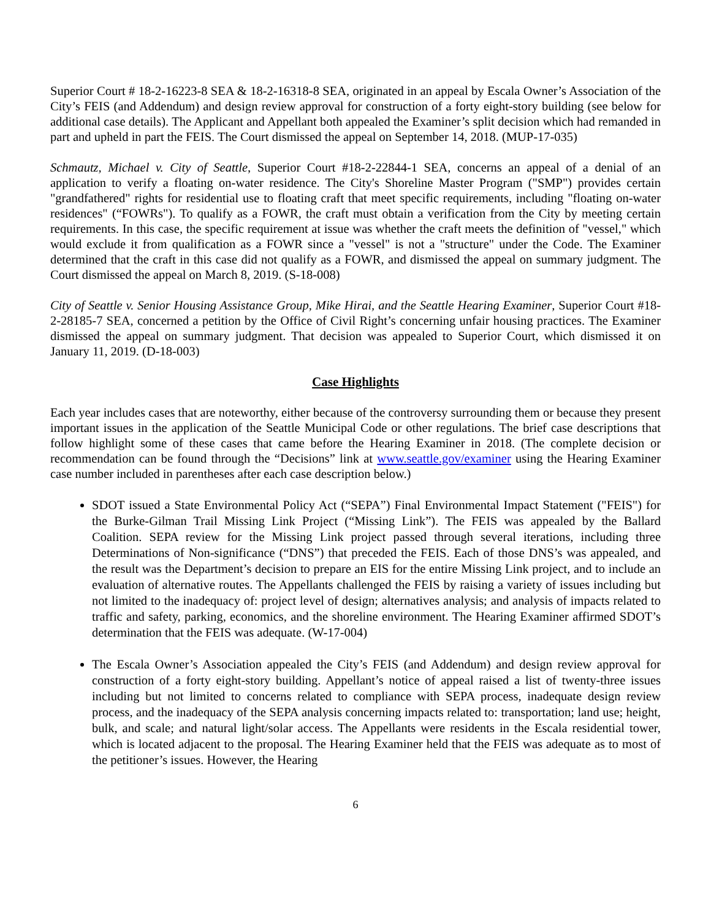Superior Court # 18-2-16223-8 SEA & 18-2-16318-8 SEA, originated in an appeal by Escala Owner’s Association of the City’s FEIS (and Addendum) and design review approval for construction of a forty eight-story building (see below for additional case details). The Applicant and Appellant both appealed the Examiner’s split decision which had remanded in part and upheld in part the FEIS. The Court dismissed the appeal on September 14, 2018. (MUP-17-035)
Schmautz, Michael v. City of Seattle, Superior Court #18-2-22844-1 SEA, concerns an appeal of a denial of an application to verify a floating on-water residence. The City's Shoreline Master Program ("SMP") provides certain "grandfathered" rights for residential use to floating craft that meet specific requirements, including "floating on-water residences" (“FOWRs"). To qualify as a FOWR, the craft must obtain a verification from the City by meeting certain requirements. In this case, the specific requirement at issue was whether the craft meets the definition of "vessel," which would exclude it from qualification as a FOWR since a "vessel" is not a "structure" under the Code. The Examiner determined that the craft in this case did not qualify as a FOWR, and dismissed the appeal on summary judgment. The Court dismissed the appeal on March 8, 2019. (S-18-008)
City of Seattle v. Senior Housing Assistance Group, Mike Hirai, and the Seattle Hearing Examiner, Superior Court #18-2-28185-7 SEA, concerned a petition by the Office of Civil Right’s concerning unfair housing practices. The Examiner dismissed the appeal on summary judgment. That decision was appealed to Superior Court, which dismissed it on January 11, 2019. (D-18-003)
Case Highlights
Each year includes cases that are noteworthy, either because of the controversy surrounding them or because they present important issues in the application of the Seattle Municipal Code or other regulations. The brief case descriptions that follow highlight some of these cases that came before the Hearing Examiner in 2018. (The complete decision or recommendation can be found through the “Decisions” link at www.seattle.gov/examiner using the Hearing Examiner case number included in parentheses after each case description below.)
SDOT issued a State Environmental Policy Act (“SEPA”) Final Environmental Impact Statement ("FEIS") for the Burke-Gilman Trail Missing Link Project (“Missing Link”). The FEIS was appealed by the Ballard Coalition. SEPA review for the Missing Link project passed through several iterations, including three Determinations of Non-significance (“DNS”) that preceded the FEIS. Each of those DNS’s was appealed, and the result was the Department’s decision to prepare an EIS for the entire Missing Link project, and to include an evaluation of alternative routes. The Appellants challenged the FEIS by raising a variety of issues including but not limited to the inadequacy of: project level of design; alternatives analysis; and analysis of impacts related to traffic and safety, parking, economics, and the shoreline environment. The Hearing Examiner affirmed SDOT’s determination that the FEIS was adequate. (W-17-004)
The Escala Owner’s Association appealed the City’s FEIS (and Addendum) and design review approval for construction of a forty eight-story building. Appellant’s notice of appeal raised a list of twenty-three issues including but not limited to concerns related to compliance with SEPA process, inadequate design review process, and the inadequacy of the SEPA analysis concerning impacts related to: transportation; land use; height, bulk, and scale; and natural light/solar access. The Appellants were residents in the Escala residential tower, which is located adjacent to the proposal. The Hearing Examiner held that the FEIS was adequate as to most of the petitioner’s issues. However, the Hearing
6